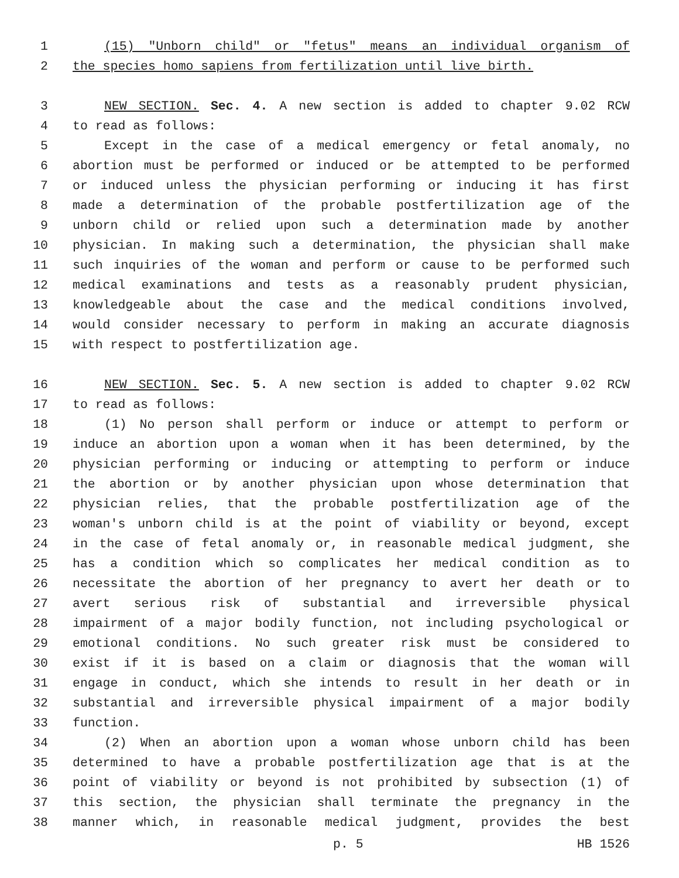1 (15) "Unborn child" or "fetus" means an individual organism of
2 the species homo sapiens from fertilization until live birth.
3 NEW SECTION. Sec. 4. A new section is added to chapter 9.02 RCW
4 to read as follows:
5 Except in the case of a medical emergency or fetal anomaly, no
6 abortion must be performed or induced or be attempted to be performed
7 or induced unless the physician performing or inducing it has first
8 made a determination of the probable postfertilization age of the
9 unborn child or relied upon such a determination made by another
10 physician. In making such a determination, the physician shall make
11 such inquiries of the woman and perform or cause to be performed such
12 medical examinations and tests as a reasonably prudent physician,
13 knowledgeable about the case and the medical conditions involved,
14 would consider necessary to perform in making an accurate diagnosis
15 with respect to postfertilization age.
16 NEW SECTION. Sec. 5. A new section is added to chapter 9.02 RCW
17 to read as follows:
18 (1) No person shall perform or induce or attempt to perform or
19 induce an abortion upon a woman when it has been determined, by the
20 physician performing or inducing or attempting to perform or induce
21 the abortion or by another physician upon whose determination that
22 physician relies, that the probable postfertilization age of the
23 woman's unborn child is at the point of viability or beyond, except
24 in the case of fetal anomaly or, in reasonable medical judgment, she
25 has a condition which so complicates her medical condition as to
26 necessitate the abortion of her pregnancy to avert her death or to
27 avert serious risk of substantial and irreversible physical
28 impairment of a major bodily function, not including psychological or
29 emotional conditions. No such greater risk must be considered to
30 exist if it is based on a claim or diagnosis that the woman will
31 engage in conduct, which she intends to result in her death or in
32 substantial and irreversible physical impairment of a major bodily
33 function.
34 (2) When an abortion upon a woman whose unborn child has been
35 determined to have a probable postfertilization age that is at the
36 point of viability or beyond is not prohibited by subsection (1) of
37 this section, the physician shall terminate the pregnancy in the
38 manner which, in reasonable medical judgment, provides the best
p. 5 HB 1526